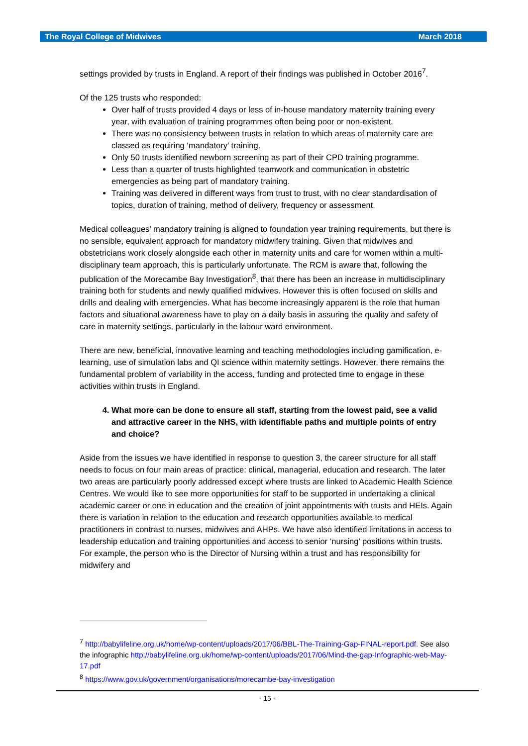The Royal College of Midwives March 2018
settings provided by trusts in England. A report of their findings was published in October 2016<sup>7</sup>.
Of the 125 trusts who responded:
Over half of trusts provided 4 days or less of in-house mandatory maternity training every year, with evaluation of training programmes often being poor or non-existent.
There was no consistency between trusts in relation to which areas of maternity care are classed as requiring ‘mandatory’ training.
Only 50 trusts identified newborn screening as part of their CPD training programme.
Less than a quarter of trusts highlighted teamwork and communication in obstetric emergencies as being part of mandatory training.
Training was delivered in different ways from trust to trust, with no clear standardisation of topics, duration of training, method of delivery, frequency or assessment.
Medical colleagues’ mandatory training is aligned to foundation year training requirements, but there is no sensible, equivalent approach for mandatory midwifery training. Given that midwives and obstetricians work closely alongside each other in maternity units and care for women within a multi-disciplinary team approach, this is particularly unfortunate. The RCM is aware that, following the publication of the Morecambe Bay Investigation<sup>8</sup>, that there has been an increase in multidisciplinary training both for students and newly qualified midwives. However this is often focused on skills and drills and dealing with emergencies. What has become increasingly apparent is the role that human factors and situational awareness have to play on a daily basis in assuring the quality and safety of care in maternity settings, particularly in the labour ward environment.
There are new, beneficial, innovative learning and teaching methodologies including gamification, e-learning, use of simulation labs and QI science within maternity settings. However, there remains the fundamental problem of variability in the access, funding and protected time to engage in these activities within trusts in England.
4. What more can be done to ensure all staff, starting from the lowest paid, see a valid and attractive career in the NHS, with identifiable paths and multiple points of entry and choice?
Aside from the issues we have identified in response to question 3, the career structure for all staff needs to focus on four main areas of practice: clinical, managerial, education and research. The later two areas are particularly poorly addressed except where trusts are linked to Academic Health Science Centres. We would like to see more opportunities for staff to be supported in undertaking a clinical academic career or one in education and the creation of joint appointments with trusts and HEIs. Again there is variation in relation to the education and research opportunities available to medical practitioners in contrast to nurses, midwives and AHPs. We have also identified limitations in access to leadership education and training opportunities and access to senior ‘nursing’ positions within trusts. For example, the person who is the Director of Nursing within a trust and has responsibility for midwifery and
<sup>7</sup> http://babylifeline.org.uk/home/wp-content/uploads/2017/06/BBL-The-Training-Gap-FINAL-report.pdf. See also the infographic http://babylifeline.org.uk/home/wp-content/uploads/2017/06/Mind-the-gap-Infographic-web-May-17.pdf
<sup>8</sup> https://www.gov.uk/government/organisations/morecambe-bay-investigation
- 15 -